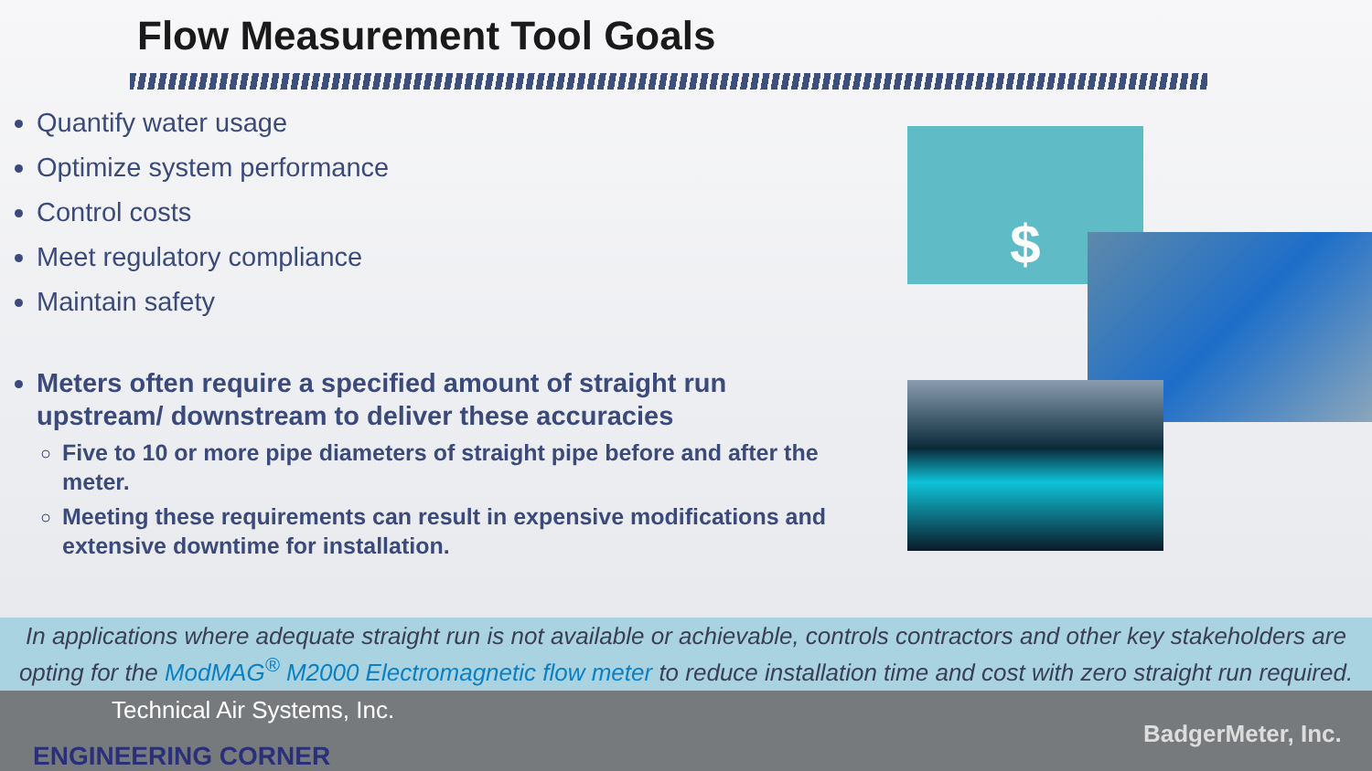Flow Measurement Tool Goals
Quantify water usage
Optimize system performance
Control costs
Meet regulatory compliance
Maintain safety
Meters often require a specified amount of straight run upstream/ downstream to deliver these accuracies
Five to 10 or more pipe diameters of straight pipe before and after the meter.
Meeting these requirements can result in expensive modifications and extensive downtime for installation.
$
In applications where adequate straight run is not available or achievable, controls contractors and other key stakeholders are opting for the ModMAG<sup>®</sup> M2000 Electromagnetic flow meter to reduce installation time and cost with zero straight run required.
Technical Air Systems, Inc.
ENGINEERING CORNER
BadgerMeter, Inc.